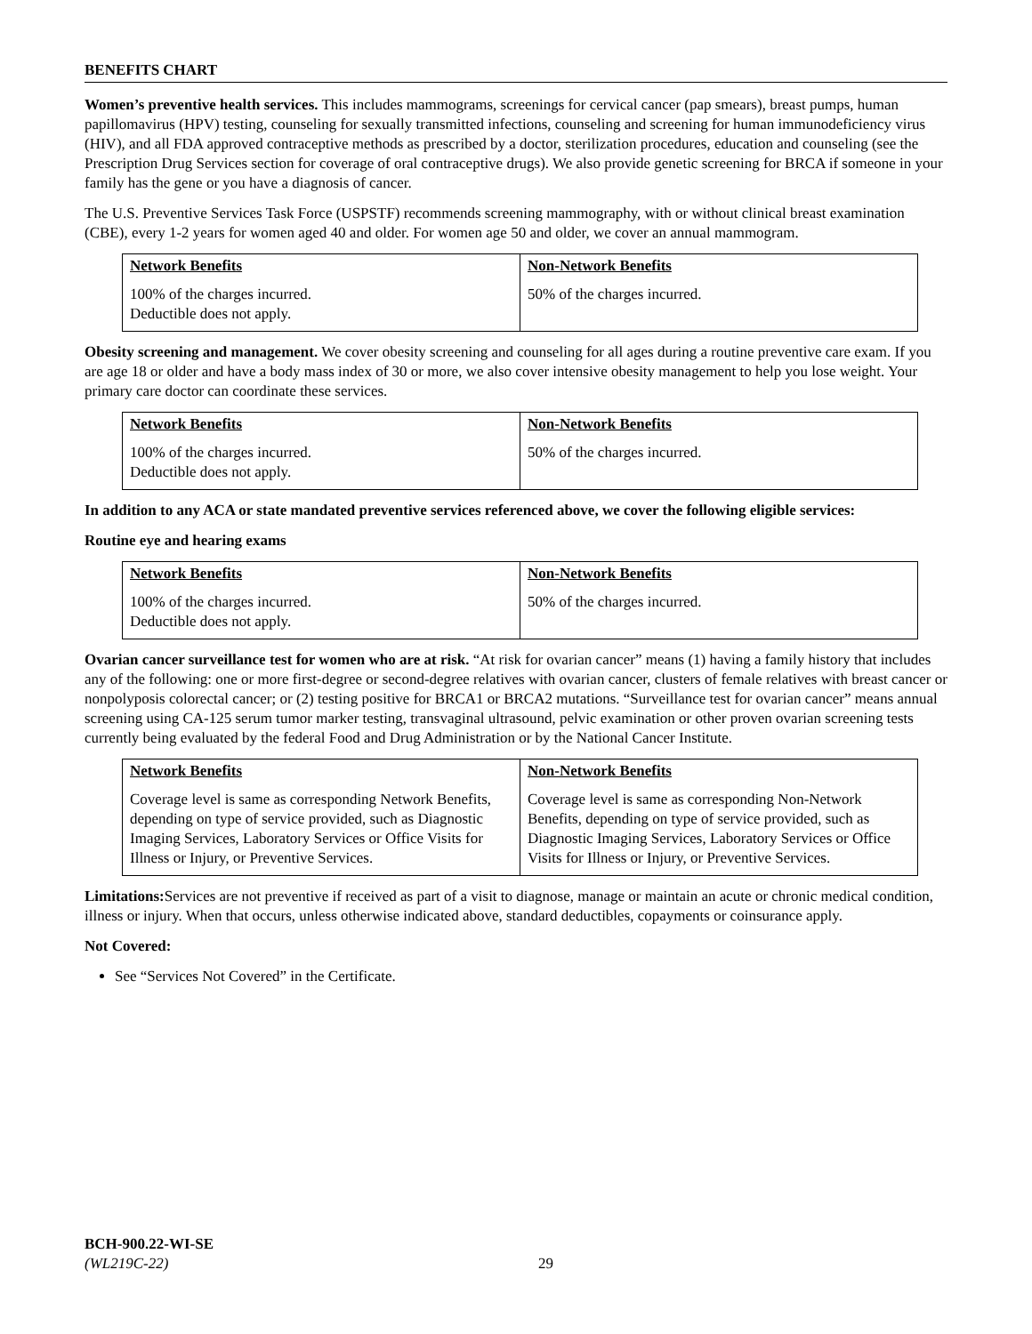BENEFITS CHART
Women’s preventive health services. This includes mammograms, screenings for cervical cancer (pap smears), breast pumps, human papillomavirus (HPV) testing, counseling for sexually transmitted infections, counseling and screening for human immunodeficiency virus (HIV), and all FDA approved contraceptive methods as prescribed by a doctor, sterilization procedures, education and counseling (see the Prescription Drug Services section for coverage of oral contraceptive drugs). We also provide genetic screening for BRCA if someone in your family has the gene or you have a diagnosis of cancer.
The U.S. Preventive Services Task Force (USPSTF) recommends screening mammography, with or without clinical breast examination (CBE), every 1-2 years for women aged 40 and older. For women age 50 and older, we cover an annual mammogram.
| Network Benefits | Non-Network Benefits |
| --- | --- |
| 100% of the charges incurred. Deductible does not apply. | 50% of the charges incurred. |
Obesity screening and management. We cover obesity screening and counseling for all ages during a routine preventive care exam. If you are age 18 or older and have a body mass index of 30 or more, we also cover intensive obesity management to help you lose weight. Your primary care doctor can coordinate these services.
| Network Benefits | Non-Network Benefits |
| --- | --- |
| 100% of the charges incurred. Deductible does not apply. | 50% of the charges incurred. |
In addition to any ACA or state mandated preventive services referenced above, we cover the following eligible services:
Routine eye and hearing exams
| Network Benefits | Non-Network Benefits |
| --- | --- |
| 100% of the charges incurred. Deductible does not apply. | 50% of the charges incurred. |
Ovarian cancer surveillance test for women who are at risk. “At risk for ovarian cancer” means (1) having a family history that includes any of the following: one or more first-degree or second-degree relatives with ovarian cancer, clusters of female relatives with breast cancer or nonpolyposis colorectal cancer; or (2) testing positive for BRCA1 or BRCA2 mutations. “Surveillance test for ovarian cancer” means annual screening using CA-125 serum tumor marker testing, transvaginal ultrasound, pelvic examination or other proven ovarian screening tests currently being evaluated by the federal Food and Drug Administration or by the National Cancer Institute.
| Network Benefits | Non-Network Benefits |
| --- | --- |
| Coverage level is same as corresponding Network Benefits, depending on type of service provided, such as Diagnostic Imaging Services, Laboratory Services or Office Visits for Illness or Injury, or Preventive Services. | Coverage level is same as corresponding Non-Network Benefits, depending on type of service provided, such as Diagnostic Imaging Services, Laboratory Services or Office Visits for Illness or Injury, or Preventive Services. |
Limitations: Services are not preventive if received as part of a visit to diagnose, manage or maintain an acute or chronic medical condition, illness or injury. When that occurs, unless otherwise indicated above, standard deductibles, copayments or coinsurance apply.
Not Covered:
See “Services Not Covered” in the Certificate.
BCH-900.22-WI-SE
(WL219C-22)
29